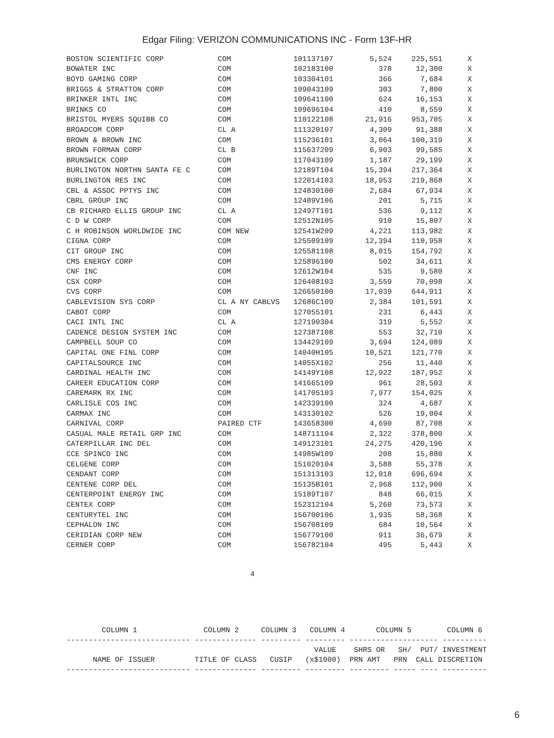Edgar Filing: VERIZON COMMUNICATIONS INC - Form 13F-HR
| BOSTON SCIENTIFIC CORP | COM | 101137107 | 5,524 | 225,551 | X |
| BOWATER INC | COM | 102183100 | 378 | 12,300 | X |
| BOYD GAMING CORP | COM | 103304101 | 366 | 7,684 | X |
| BRIGGS & STRATTON CORP | COM | 109043109 | 303 | 7,800 | X |
| BRINKER INTL INC | COM | 109641100 | 624 | 16,153 | X |
| BRINKS CO | COM | 109696104 | 410 | 8,559 | X |
| BRISTOL MYERS SQUIBB CO | COM | 110122108 | 21,916 | 953,705 | X |
| BROADCOM CORP | CL A | 111320107 | 4,309 | 91,388 | X |
| BROWN & BROWN INC | COM | 115236101 | 3,064 | 100,319 | X |
| BROWN FORMAN CORP | CL B | 115637209 | 6,903 | 99,585 | X |
| BRUNSWICK CORP | COM | 117043109 | 1,187 | 29,199 | X |
| BURLINGTON NORTHN SANTA FE C | COM | 12189T104 | 15,394 | 217,364 | X |
| BURLINGTON RES INC | COM | 122014103 | 18,953 | 219,868 | X |
| CBL & ASSOC PPTYS INC | COM | 124830100 | 2,684 | 67,934 | X |
| CBRL GROUP INC | COM | 12489V106 | 201 | 5,715 | X |
| CB RICHARD ELLIS GROUP INC | CL A | 12497T101 | 536 | 9,112 | X |
| C D W CORP | COM | 12512N105 | 910 | 15,807 | X |
| C H ROBINSON WORLDWIDE INC | COM NEW | 12541W209 | 4,221 | 113,982 | X |
| CIGNA CORP | COM | 125509109 | 12,394 | 110,958 | X |
| CIT GROUP INC | COM | 125581108 | 8,015 | 154,792 | X |
| CMS ENERGY CORP | COM | 125896100 | 502 | 34,611 | X |
| CNF INC | COM | 12612W104 | 535 | 9,580 | X |
| CSX CORP | COM | 126408103 | 3,559 | 70,098 | X |
| CVS CORP | COM | 126650100 | 17,039 | 644,911 | X |
| CABLEVISION SYS CORP | CL A NY CABLVS | 12686C109 | 2,384 | 101,591 | X |
| CABOT CORP | COM | 127055101 | 231 | 6,443 | X |
| CACI INTL INC | CL A | 127190304 | 319 | 5,552 | X |
| CADENCE DESIGN SYSTEM INC | COM | 127387108 | 553 | 32,710 | X |
| CAMPBELL SOUP CO | COM | 134429109 | 3,694 | 124,089 | X |
| CAPITAL ONE FINL CORP | COM | 14040H105 | 10,521 | 121,770 | X |
| CAPITALSOURCE INC | COM | 14055X102 | 256 | 11,440 | X |
| CARDINAL HEALTH INC | COM | 14149Y108 | 12,922 | 187,952 | X |
| CAREER EDUCATION CORP | COM | 141665109 | 961 | 28,503 | X |
| CAREMARK RX INC | COM | 141705103 | 7,977 | 154,025 | X |
| CARLISLE COS INC | COM | 142339100 | 324 | 4,687 | X |
| CARMAX INC | COM | 143130102 | 526 | 19,004 | X |
| CARNIVAL CORP | PAIRED CTF | 143658300 | 4,690 | 87,708 | X |
| CASUAL MALE RETAIL GRP INC | COM | 148711104 | 2,322 | 378,800 | X |
| CATERPILLAR INC DEL | COM | 149123101 | 24,275 | 420,196 | X |
| CCE SPINCO INC | COM | 14985W109 | 208 | 15,880 | X |
| CELGENE CORP | COM | 151020104 | 3,588 | 55,378 | X |
| CENDANT CORP | COM | 151313103 | 12,018 | 696,694 | X |
| CENTENE CORP DEL | COM | 15135B101 | 2,968 | 112,900 | X |
| CENTERPOINT ENERGY INC | COM | 15189T107 | 848 | 66,015 | X |
| CENTEX CORP | COM | 152312104 | 5,260 | 73,573 | X |
| CENTURYTEL INC | COM | 156700106 | 1,935 | 58,368 | X |
| CEPHALON INC | COM | 156708109 | 684 | 10,564 | X |
| CERIDIAN CORP NEW | COM | 156779100 | 911 | 36,679 | X |
| CERNER CORP | COM | 156782104 | 495 | 5,443 | X |
4
        COLUMN 1               COLUMN 2     COLUMN 3   COLUMN 4       COLUMN 5        COLUMN 6
---------------------------- -------------- --------- --------- -------------------- ----------
                                                        VALUE    SHRS OR   SH/  PUT/ INVESTMENT
      NAME OF ISSUER         TITLE OF CLASS   CUSIP   (x$1000)  PRN AMT   PRN  CALL DISCRETION
---------------------------- -------------- --------- --------- --------- ----- ---- ----------
6